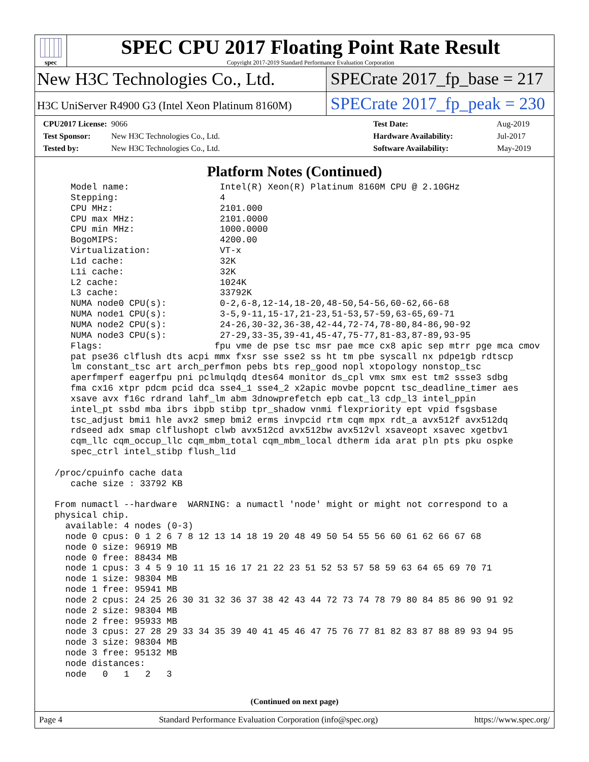spec
SPEC CPU 2017 Floating Point Rate Result
Copyright 2017-2019 Standard Performance Evaluation Corporation
New H3C Technologies Co., Ltd. SPECrate 2017_fp_base = 217
H3C UniServer R4900 G3 (Intel Xeon Platinum 8160M)
SPECrate 2017_fp_peak = 230
CPU2017 License: 9066
Test Sponsor: New H3C Technologies Co., Ltd.
Tested by: New H3C Technologies Co., Ltd.
Test Date: Aug-2019
Hardware Availability: Jul-2017
Software Availability: May-2019
Platform Notes (Continued)
    Model name:                 Intel(R) Xeon(R) Platinum 8160M CPU @ 2.10GHz
    Stepping:                   4
    CPU MHz:                    2101.000
    CPU max MHz:                2101.0000
    CPU min MHz:                1000.0000
    BogoMIPS:                   4200.00
    Virtualization:             VT-x
    L1d cache:                  32K
    L1i cache:                  32K
    L2 cache:                   1024K
    L3 cache:                   33792K
    NUMA node0 CPU(s):          0-2,6-8,12-14,18-20,48-50,54-56,60-62,66-68
    NUMA node1 CPU(s):          3-5,9-11,15-17,21-23,51-53,57-59,63-65,69-71
    NUMA node2 CPU(s):          24-26,30-32,36-38,42-44,72-74,78-80,84-86,90-92
    NUMA node3 CPU(s):          27-29,33-35,39-41,45-47,75-77,81-83,87-89,93-95
    Flags:                     fpu vme de pse tsc msr pae mce cx8 apic sep mtrr pge mca cmov
    pat pse36 clflush dts acpi mmx fxsr sse sse2 ss ht tm pbe syscall nx pdpe1gb rdtscp
    lm constant_tsc art arch_perfmon pebs bts rep_good nopl xtopology nonstop_tsc
    aperfmperf eagerfpu pni pclmulqdq dtes64 monitor ds_cpl vmx smx est tm2 ssse3 sdbg
    fma cx16 xtpr pdcm pcid dca sse4_1 sse4_2 x2apic movbe popcnt tsc_deadline_timer aes
    xsave avx f16c rdrand lahf_lm abm 3dnowprefetch epb cat_l3 cdp_l3 intel_ppin
    intel_pt ssbd mba ibrs ibpb stibp tpr_shadow vnmi flexpriority ept vpid fsgsbase
    tsc_adjust bmi1 hle avx2 smep bmi2 erms invpcid rtm cqm mpx rdt_a avx512f avx512dq
    rdseed adx smap clflushopt clwb avx512cd avx512bw avx512vl xsaveopt xsavec xgetbv1
    cqm_llc cqm_occup_llc cqm_mbm_total cqm_mbm_local dtherm ida arat pln pts pku ospke
    spec_ctrl intel_stibp flush_l1d

 /proc/cpuinfo cache data
    cache size : 33792 KB

 From numactl --hardware  WARNING: a numactl 'node' might or might not correspond to a
 physical chip.
   available: 4 nodes (0-3)
   node 0 cpus: 0 1 2 6 7 8 12 13 14 18 19 20 48 49 50 54 55 56 60 61 62 66 67 68
   node 0 size: 96919 MB
   node 0 free: 88434 MB
   node 1 cpus: 3 4 5 9 10 11 15 16 17 21 22 23 51 52 53 57 58 59 63 64 65 69 70 71
   node 1 size: 98304 MB
   node 1 free: 95941 MB
   node 2 cpus: 24 25 26 30 31 32 36 37 38 42 43 44 72 73 74 78 79 80 84 85 86 90 91 92
   node 2 size: 98304 MB
   node 2 free: 95933 MB
   node 3 cpus: 27 28 29 33 34 35 39 40 41 45 46 47 75 76 77 81 82 83 87 88 89 93 94 95
   node 3 size: 98304 MB
   node 3 free: 95132 MB
   node distances:
   node   0   1   2   3
(Continued on next page)
Page 4 Standard Performance Evaluation Corporation (info@spec.org) https://www.spec.org/